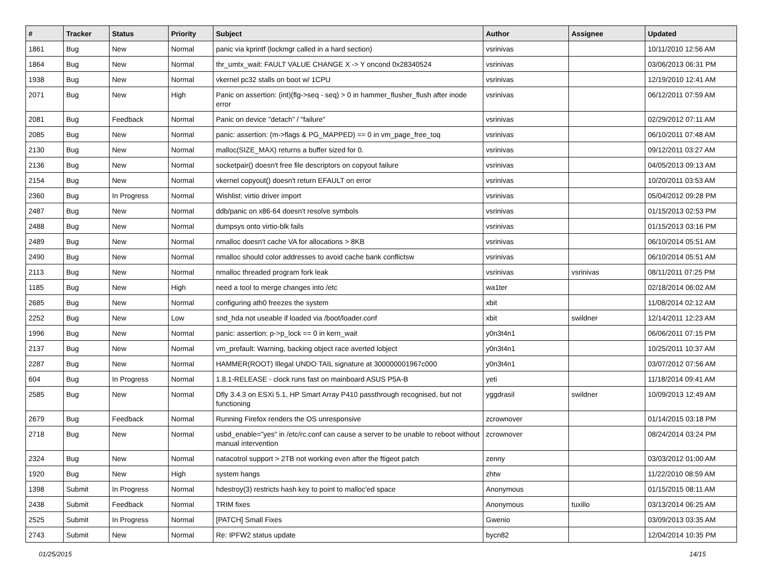| # | Tracker | Status | Priority | Subject | Author | Assignee | Updated |
| --- | --- | --- | --- | --- | --- | --- | --- |
| 1861 | Bug | New | Normal | panic via kprintf (lockmgr called in a hard section) | vsrinivas | | 10/11/2010 12:56 AM |
| 1864 | Bug | New | Normal | thr_umtx_wait: FAULT VALUE CHANGE X -> Y oncond 0x28340524 | vsrinivas | | 03/06/2013 06:31 PM |
| 1938 | Bug | New | Normal | vkernel pc32 stalls on boot w/ 1CPU | vsrinivas | | 12/19/2010 12:41 AM |
| 2071 | Bug | New | High | Panic on assertion: (int)(flg->seq - seq) > 0 in hammer_flusher_flush after inode error | vsrinivas | | 06/12/2011 07:59 AM |
| 2081 | Bug | Feedback | Normal | Panic on device "detach" / "failure" | vsrinivas | | 02/29/2012 07:11 AM |
| 2085 | Bug | New | Normal | panic: assertion: (m->flags & PG_MAPPED) == 0 in vm_page_free_toq | vsrinivas | | 06/10/2011 07:48 AM |
| 2130 | Bug | New | Normal | malloc(SIZE_MAX) returns a buffer sized for 0. | vsrinivas | | 09/12/2011 03:27 AM |
| 2136 | Bug | New | Normal | socketpair() doesn't free file descriptors on copyout failure | vsrinivas | | 04/05/2013 09:13 AM |
| 2154 | Bug | New | Normal | vkernel copyout() doesn't return EFAULT on error | vsrinivas | | 10/20/2011 03:53 AM |
| 2360 | Bug | In Progress | Normal | Wishlist: virtio driver import | vsrinivas | | 05/04/2012 09:28 PM |
| 2487 | Bug | New | Normal | ddb/panic on x86-64 doesn't resolve symbols | vsrinivas | | 01/15/2013 02:53 PM |
| 2488 | Bug | New | Normal | dumpsys onto virtio-blk fails | vsrinivas | | 01/15/2013 03:16 PM |
| 2489 | Bug | New | Normal | nmalloc doesn't cache VA for allocations > 8KB | vsrinivas | | 06/10/2014 05:51 AM |
| 2490 | Bug | New | Normal | nmalloc should color addresses to avoid cache bank conflictsw | vsrinivas | | 06/10/2014 05:51 AM |
| 2113 | Bug | New | Normal | nmalloc threaded program fork leak | vsrinivas | vsrinivas | 08/11/2011 07:25 PM |
| 1185 | Bug | New | High | need a tool to merge changes into /etc | wa1ter | | 02/18/2014 06:02 AM |
| 2685 | Bug | New | Normal | configuring ath0 freezes the system | xbit | | 11/08/2014 02:12 AM |
| 2252 | Bug | New | Low | snd_hda not useable if loaded via /boot/loader.conf | xbit | swildner | 12/14/2011 12:23 AM |
| 1996 | Bug | New | Normal | panic: assertion: p->p_lock == 0 in kern_wait | y0n3t4n1 | | 06/06/2011 07:15 PM |
| 2137 | Bug | New | Normal | vm_prefault: Warning, backing object race averted lobject | y0n3t4n1 | | 10/25/2011 10:37 AM |
| 2287 | Bug | New | Normal | HAMMER(ROOT) Illegal UNDO TAIL signature at 300000001967c000 | y0n3t4n1 | | 03/07/2012 07:56 AM |
| 604 | Bug | In Progress | Normal | 1.8.1-RELEASE - clock runs fast on mainboard ASUS P5A-B | yeti | | 11/18/2014 09:41 AM |
| 2585 | Bug | New | Normal | Dfly 3.4.3 on ESXi 5.1, HP Smart Array P410 passthrough recognised, but not functioning | yggdrasil | swildner | 10/09/2013 12:49 AM |
| 2679 | Bug | Feedback | Normal | Running Firefox renders the OS unresponsive | zcrownover | | 01/14/2015 03:18 PM |
| 2718 | Bug | New | Normal | usbd_enable="yes" in /etc/rc.conf can cause a server to be unable to reboot without manual intervention | zcrownover | | 08/24/2014 03:24 PM |
| 2324 | Bug | New | Normal | natacotrol support > 2TB not working even after the ftigeot patch | zenny | | 03/03/2012 01:00 AM |
| 1920 | Bug | New | High | system hangs | zhtw | | 11/22/2010 08:59 AM |
| 1398 | Submit | In Progress | Normal | hdestroy(3) restricts hash key to point to malloc'ed space | Anonymous | | 01/15/2015 08:11 AM |
| 2438 | Submit | Feedback | Normal | TRIM fixes | Anonymous | tuxillo | 03/13/2014 06:25 AM |
| 2525 | Submit | In Progress | Normal | [PATCH] Small Fixes | Gwenio | | 03/09/2013 03:35 AM |
| 2743 | Submit | New | Normal | Re: IPFW2 status update | bycn82 | | 12/04/2014 10:35 PM |
01/25/2015 14/15